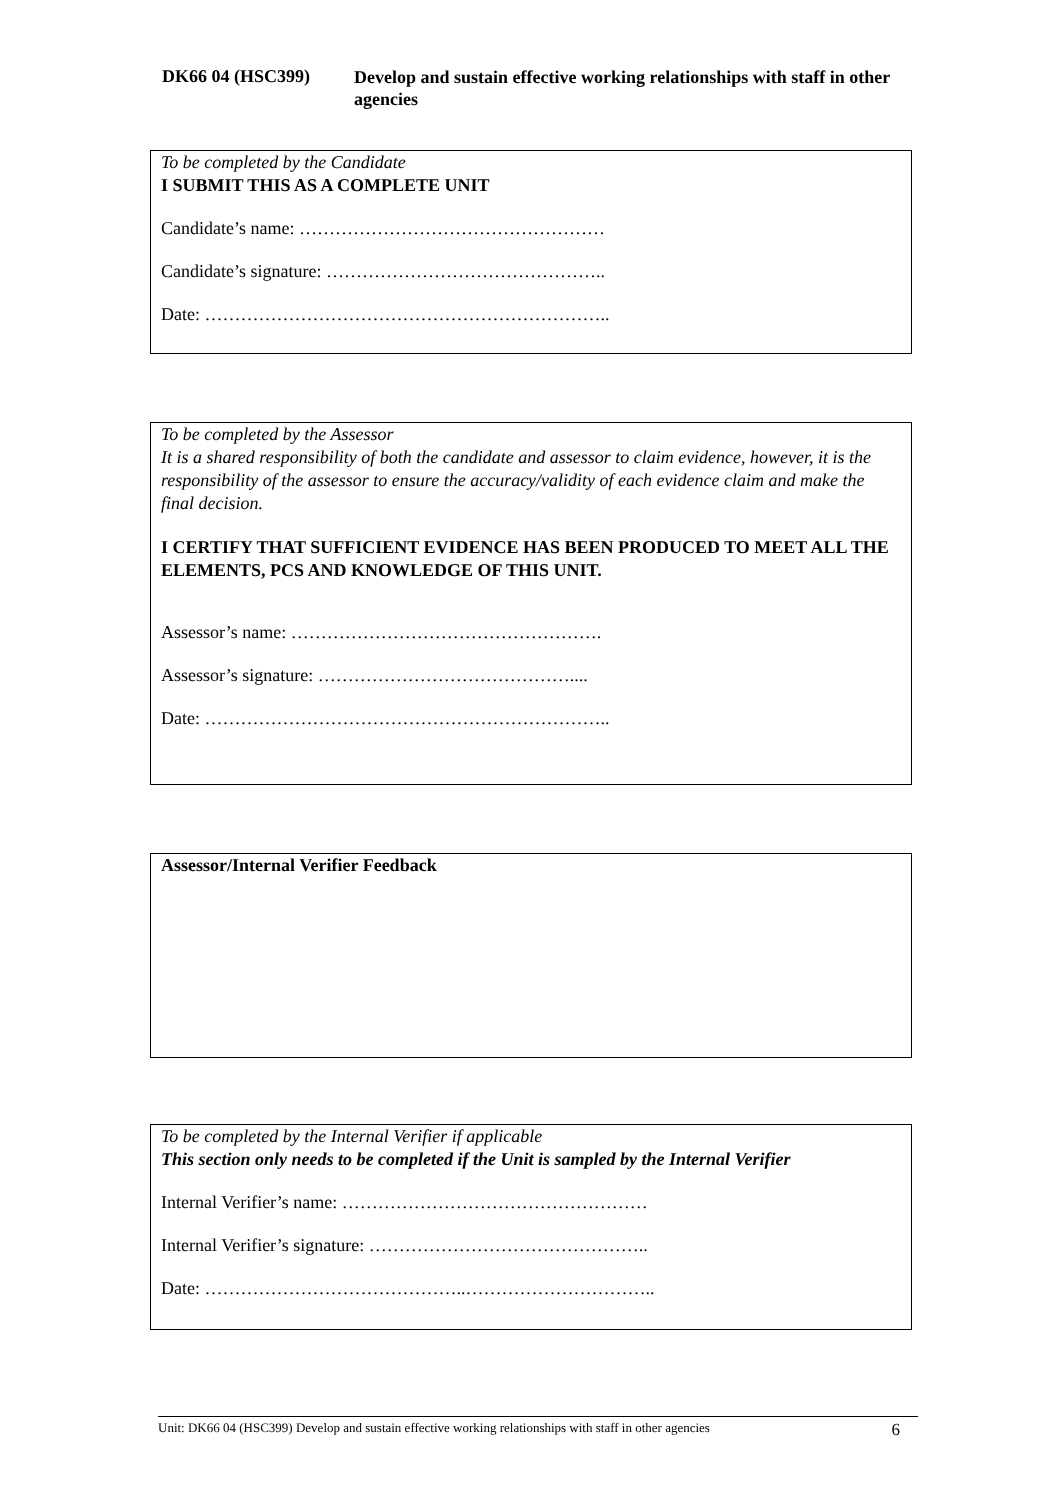DK66 04 (HSC399)
Develop and sustain effective working relationships with staff in other agencies
To be completed by the Candidate
I SUBMIT THIS AS A COMPLETE UNIT
Candidate’s name: ……………………………………………
Candidate’s signature: ………………………………………..
Date: …………………………………………………………..
To be completed by the Assessor
It is a shared responsibility of both the candidate and assessor to claim evidence, however, it is the responsibility of the assessor to ensure the accuracy/validity of each evidence claim and make the final decision.
I CERTIFY THAT SUFFICIENT EVIDENCE HAS BEEN PRODUCED TO MEET ALL THE ELEMENTS, PCS AND KNOWLEDGE OF THIS UNIT.
Assessor’s name: …………………………………………….
Assessor’s signature: ……………………………………....
Date: …………………………………………………………..
Assessor/Internal Verifier Feedback
To be completed by the Internal Verifier if applicable
This section only needs to be completed if the Unit is sampled by the Internal Verifier
Internal Verifier’s name: ……………………………………………
Internal Verifier’s signature: ………………………………………..
Date: ……………………………………..…………………………..
Unit: DK66 04 (HSC399) Develop and sustain effective working relationships with staff in other agencies 6